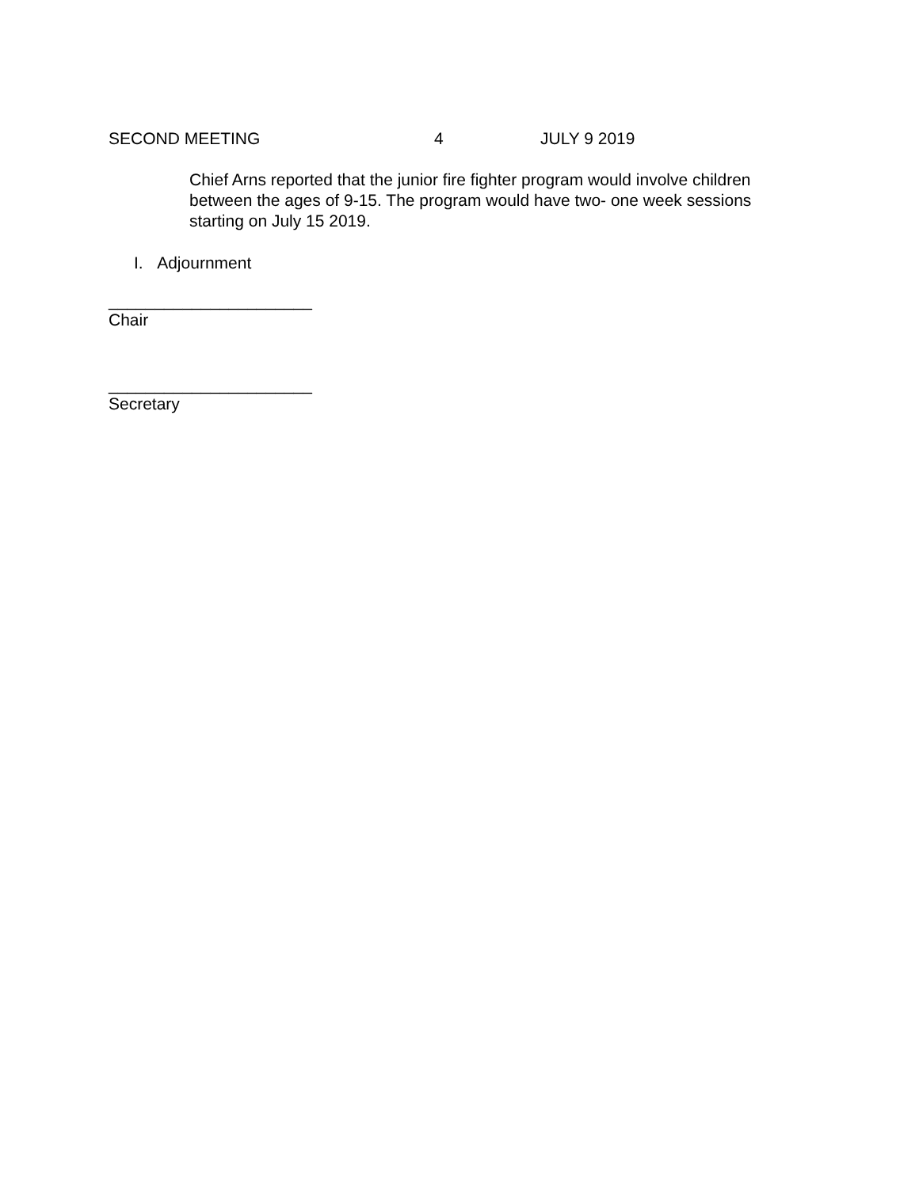SECOND MEETING 4 JULY 9 2019
Chief Arns reported that the junior fire fighter program would involve children between the ages of 9-15. The program would have two- one week sessions starting on July 15 2019.
I. Adjournment
______________________
Chair
______________________
Secretary